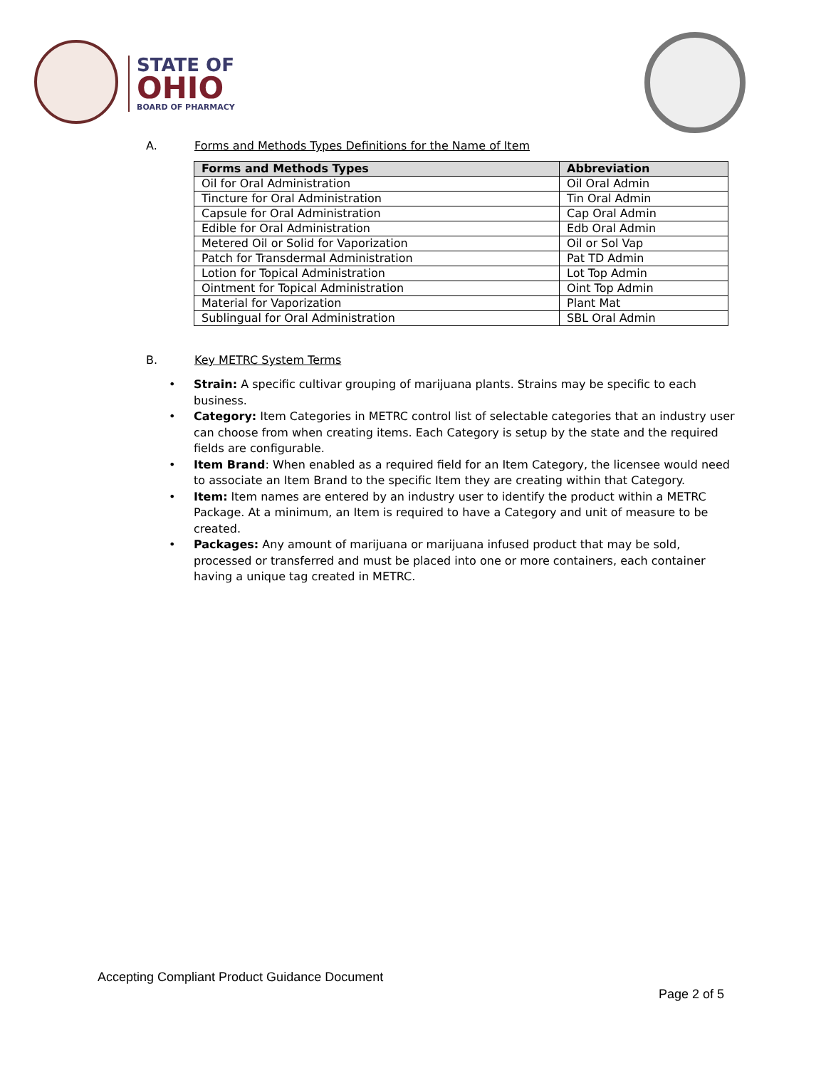STATE OF
OHIO
BOARD OF PHARMACY
A. Forms and Methods Types Definitions for the Name of Item
| Forms and Methods Types | Abbreviation |
| --- | --- |
| Oil for Oral Administration | Oil Oral Admin |
| Tincture for Oral Administration | Tin Oral Admin |
| Capsule for Oral Administration | Cap Oral Admin |
| Edible for Oral Administration | Edb Oral Admin |
| Metered Oil or Solid for Vaporization | Oil or Sol Vap |
| Patch for Transdermal Administration | Pat TD Admin |
| Lotion for Topical Administration | Lot Top Admin |
| Ointment for Topical Administration | Oint Top Admin |
| Material for Vaporization | Plant Mat |
| Sublingual for Oral Administration | SBL Oral Admin |
B. Key METRC System Terms
• Strain: A specific cultivar grouping of marijuana plants. Strains may be specific to each business.
• Category: Item Categories in METRC control list of selectable categories that an industry user can choose from when creating items. Each Category is setup by the state and the required fields are configurable.
• Item Brand: When enabled as a required field for an Item Category, the licensee would need to associate an Item Brand to the specific Item they are creating within that Category.
• Item: Item names are entered by an industry user to identify the product within a METRC Package. At a minimum, an Item is required to have a Category and unit of measure to be created.
• Packages: Any amount of marijuana or marijuana infused product that may be sold, processed or transferred and must be placed into one or more containers, each container having a unique tag created in METRC.
Accepting Compliant Product Guidance Document
Page 2 of 5